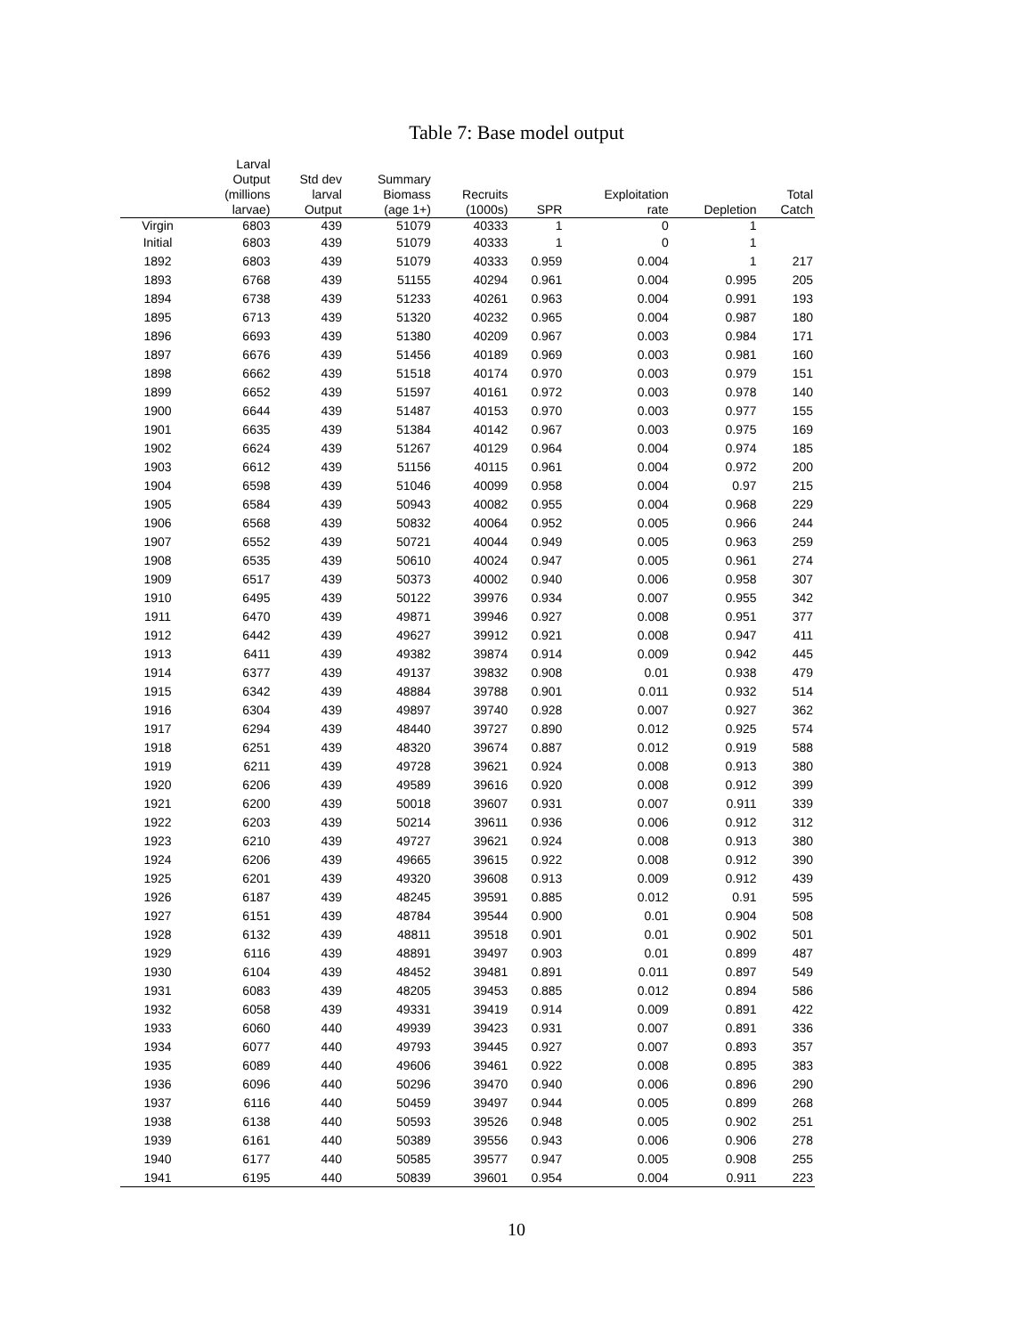Table 7: Base model output
| | Larval Output (millions larvae) | Std dev larval Output | Summary Biomass (age 1+) | Recruits (1000s) | SPR | Exploitation rate | Depletion | Total Catch |
| --- | --- | --- | --- | --- | --- | --- | --- | --- |
| Virgin | 6803 | 439 | 51079 | 40333 | 1 | 0 | 1 | |
| Initial | 6803 | 439 | 51079 | 40333 | 1 | 0 | 1 | |
| 1892 | 6803 | 439 | 51079 | 40333 | 0.959 | 0.004 | 1 | 217 |
| 1893 | 6768 | 439 | 51155 | 40294 | 0.961 | 0.004 | 0.995 | 205 |
| 1894 | 6738 | 439 | 51233 | 40261 | 0.963 | 0.004 | 0.991 | 193 |
| 1895 | 6713 | 439 | 51320 | 40232 | 0.965 | 0.004 | 0.987 | 180 |
| 1896 | 6693 | 439 | 51380 | 40209 | 0.967 | 0.003 | 0.984 | 171 |
| 1897 | 6676 | 439 | 51456 | 40189 | 0.969 | 0.003 | 0.981 | 160 |
| 1898 | 6662 | 439 | 51518 | 40174 | 0.970 | 0.003 | 0.979 | 151 |
| 1899 | 6652 | 439 | 51597 | 40161 | 0.972 | 0.003 | 0.978 | 140 |
| 1900 | 6644 | 439 | 51487 | 40153 | 0.970 | 0.003 | 0.977 | 155 |
| 1901 | 6635 | 439 | 51384 | 40142 | 0.967 | 0.003 | 0.975 | 169 |
| 1902 | 6624 | 439 | 51267 | 40129 | 0.964 | 0.004 | 0.974 | 185 |
| 1903 | 6612 | 439 | 51156 | 40115 | 0.961 | 0.004 | 0.972 | 200 |
| 1904 | 6598 | 439 | 51046 | 40099 | 0.958 | 0.004 | 0.97 | 215 |
| 1905 | 6584 | 439 | 50943 | 40082 | 0.955 | 0.004 | 0.968 | 229 |
| 1906 | 6568 | 439 | 50832 | 40064 | 0.952 | 0.005 | 0.966 | 244 |
| 1907 | 6552 | 439 | 50721 | 40044 | 0.949 | 0.005 | 0.963 | 259 |
| 1908 | 6535 | 439 | 50610 | 40024 | 0.947 | 0.005 | 0.961 | 274 |
| 1909 | 6517 | 439 | 50373 | 40002 | 0.940 | 0.006 | 0.958 | 307 |
| 1910 | 6495 | 439 | 50122 | 39976 | 0.934 | 0.007 | 0.955 | 342 |
| 1911 | 6470 | 439 | 49871 | 39946 | 0.927 | 0.008 | 0.951 | 377 |
| 1912 | 6442 | 439 | 49627 | 39912 | 0.921 | 0.008 | 0.947 | 411 |
| 1913 | 6411 | 439 | 49382 | 39874 | 0.914 | 0.009 | 0.942 | 445 |
| 1914 | 6377 | 439 | 49137 | 39832 | 0.908 | 0.01 | 0.938 | 479 |
| 1915 | 6342 | 439 | 48884 | 39788 | 0.901 | 0.011 | 0.932 | 514 |
| 1916 | 6304 | 439 | 49897 | 39740 | 0.928 | 0.007 | 0.927 | 362 |
| 1917 | 6294 | 439 | 48440 | 39727 | 0.890 | 0.012 | 0.925 | 574 |
| 1918 | 6251 | 439 | 48320 | 39674 | 0.887 | 0.012 | 0.919 | 588 |
| 1919 | 6211 | 439 | 49728 | 39621 | 0.924 | 0.008 | 0.913 | 380 |
| 1920 | 6206 | 439 | 49589 | 39616 | 0.920 | 0.008 | 0.912 | 399 |
| 1921 | 6200 | 439 | 50018 | 39607 | 0.931 | 0.007 | 0.911 | 339 |
| 1922 | 6203 | 439 | 50214 | 39611 | 0.936 | 0.006 | 0.912 | 312 |
| 1923 | 6210 | 439 | 49727 | 39621 | 0.924 | 0.008 | 0.913 | 380 |
| 1924 | 6206 | 439 | 49665 | 39615 | 0.922 | 0.008 | 0.912 | 390 |
| 1925 | 6201 | 439 | 49320 | 39608 | 0.913 | 0.009 | 0.912 | 439 |
| 1926 | 6187 | 439 | 48245 | 39591 | 0.885 | 0.012 | 0.91 | 595 |
| 1927 | 6151 | 439 | 48784 | 39544 | 0.900 | 0.01 | 0.904 | 508 |
| 1928 | 6132 | 439 | 48811 | 39518 | 0.901 | 0.01 | 0.902 | 501 |
| 1929 | 6116 | 439 | 48891 | 39497 | 0.903 | 0.01 | 0.899 | 487 |
| 1930 | 6104 | 439 | 48452 | 39481 | 0.891 | 0.011 | 0.897 | 549 |
| 1931 | 6083 | 439 | 48205 | 39453 | 0.885 | 0.012 | 0.894 | 586 |
| 1932 | 6058 | 439 | 49331 | 39419 | 0.914 | 0.009 | 0.891 | 422 |
| 1933 | 6060 | 440 | 49939 | 39423 | 0.931 | 0.007 | 0.891 | 336 |
| 1934 | 6077 | 440 | 49793 | 39445 | 0.927 | 0.007 | 0.893 | 357 |
| 1935 | 6089 | 440 | 49606 | 39461 | 0.922 | 0.008 | 0.895 | 383 |
| 1936 | 6096 | 440 | 50296 | 39470 | 0.940 | 0.006 | 0.896 | 290 |
| 1937 | 6116 | 440 | 50459 | 39497 | 0.944 | 0.005 | 0.899 | 268 |
| 1938 | 6138 | 440 | 50593 | 39526 | 0.948 | 0.005 | 0.902 | 251 |
| 1939 | 6161 | 440 | 50389 | 39556 | 0.943 | 0.006 | 0.906 | 278 |
| 1940 | 6177 | 440 | 50585 | 39577 | 0.947 | 0.005 | 0.908 | 255 |
| 1941 | 6195 | 440 | 50839 | 39601 | 0.954 | 0.004 | 0.911 | 223 |
10